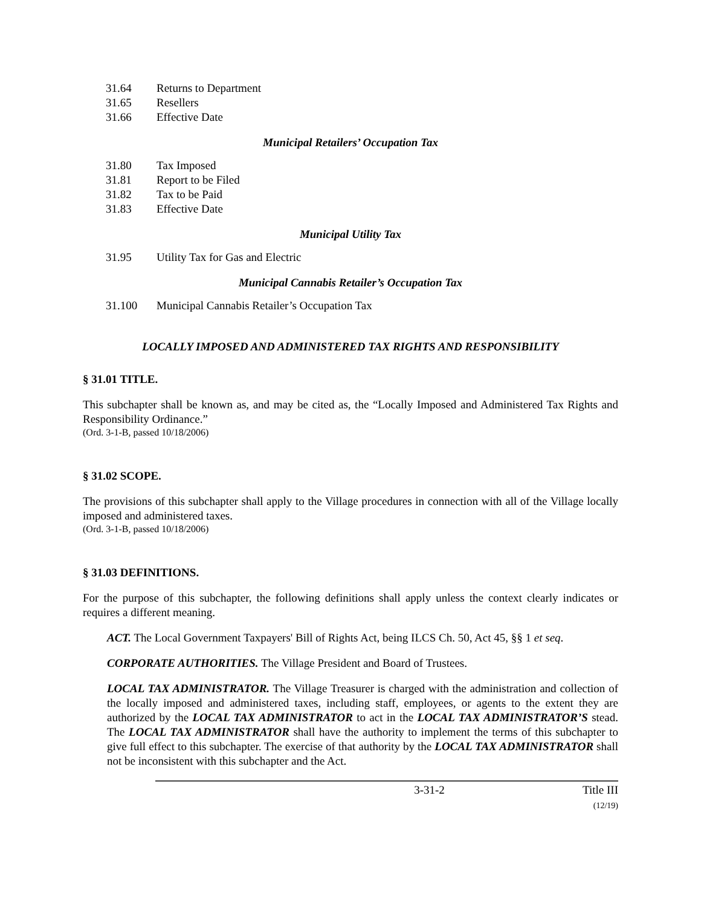31.64 Returns to Department
31.65 Resellers
31.66 Effective Date
Municipal Retailers’ Occupation Tax
31.80 Tax Imposed
31.81 Report to be Filed
31.82 Tax to be Paid
31.83 Effective Date
Municipal Utility Tax
31.95 Utility Tax for Gas and Electric
Municipal Cannabis Retailer’s Occupation Tax
31.100 Municipal Cannabis Retailer’s Occupation Tax
LOCALLY IMPOSED AND ADMINISTERED TAX RIGHTS AND RESPONSIBILITY
§ 31.01 TITLE.
This subchapter shall be known as, and may be cited as, the “Locally Imposed and Administered Tax Rights and Responsibility Ordinance.”
(Ord. 3-1-B, passed 10/18/2006)
§ 31.02 SCOPE.
The provisions of this subchapter shall apply to the Village procedures in connection with all of the Village locally imposed and administered taxes.
(Ord. 3-1-B, passed 10/18/2006)
§ 31.03 DEFINITIONS.
For the purpose of this subchapter, the following definitions shall apply unless the context clearly indicates or requires a different meaning.
ACT. The Local Government Taxpayers' Bill of Rights Act, being ILCS Ch. 50, Act 45, §§ 1 et seq.
CORPORATE AUTHORITIES. The Village President and Board of Trustees.
LOCAL TAX ADMINISTRATOR. The Village Treasurer is charged with the administration and collection of the locally imposed and administered taxes, including staff, employees, or agents to the extent they are authorized by the LOCAL TAX ADMINISTRATOR to act in the LOCAL TAX ADMINISTRATOR’S stead. The LOCAL TAX ADMINISTRATOR shall have the authority to implement the terms of this subchapter to give full effect to this subchapter. The exercise of that authority by the LOCAL TAX ADMINISTRATOR shall not be inconsistent with this subchapter and the Act.
3-31-2 Title III
(12/19)